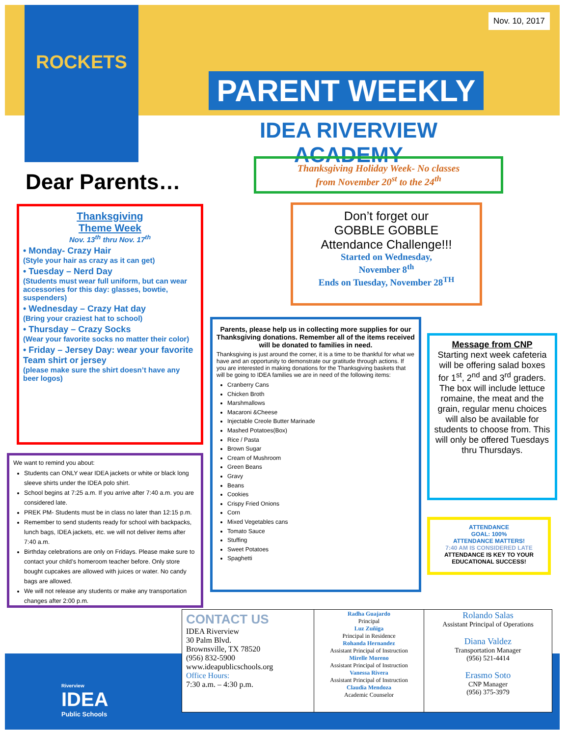ROCKETS
Nov. 10, 2017
PARENT WEEKLY
IDEA RIVERVIEW ACADEMY
Dear Parents…
Thanksgiving Holiday Week- No classes
from November 20<sup>st</sup> to the 24<sup>th</sup>
Thanksgiving
Theme Week
Nov. 13<sup>th</sup> thru Nov. 17<sup>th</sup>
• Monday- Crazy Hair
(Style your hair as crazy as it can get)
• Tuesday – Nerd Day
(Students must wear full uniform, but can wear accessories for this day: glasses, bowtie, suspenders)
• Wednesday – Crazy Hat day
(Bring your craziest hat to school)
• Thursday – Crazy Socks
(Wear your favorite socks no matter their color)
• Friday – Jersey Day: wear your favorite Team shirt or jersey
(please make sure the shirt doesn’t have any beer logos)
Don’t forget our
GOBBLE GOBBLE
Attendance Challenge!!!
Started on Wednesday,
November 8<sup>th</sup>
Ends on Tuesday, November 28<sup>TH</sup>
Parents, please help us in collecting more supplies for our Thanksgiving donations. Remember all of the items received will be donated to families in need.
Thanksgiving is just around the corner, it is a time to be thankful for what we have and an opportunity to demonstrate our gratitude through actions. If you are interested in making donations for the Thanksgiving baskets that will be going to IDEA families we are in need of the following items:
Cranberry Cans
Chicken Broth
Marshmallows
Macaroni &Cheese
Injectable Creole Butter Marinade
Mashed Potatoes(Box)
Rice / Pasta
Brown Sugar
Cream of Mushroom
Green Beans
Gravy
Beans
Cookies
Crispy Fried Onions
Corn
Mixed Vegetables cans
Tomato Sauce
Stuffing
Sweet Potatoes
Spaghetti
Message from CNP
Starting next week cafeteria will be offering salad boxes for 1<sup>st</sup>, 2<sup>nd</sup> and 3<sup>rd</sup> graders. The box will include lettuce romaine, the meat and the grain, regular menu choices will also be available for students to choose from. This will only be offered Tuesdays thru Thursdays.
ATTENDANCE
GOAL: 100%
ATTENDANCE MATTERS!
7:40 AM IS CONSIDERED LATE
ATTENDANCE IS KEY TO YOUR EDUCATIONAL SUCCESS!
We want to remind you about:
Students can ONLY wear IDEA jackets or white or black long sleeve shirts under the IDEA polo shirt.
School begins at 7:25 a.m. If you arrive after 7:40 a.m. you are considered late.
PREK PM- Students must be in class no later than 12:15 p.m.
Remember to send students ready for school with backpacks, lunch bags, IDEA jackets, etc. we will not deliver items after 7:40 a.m.
Birthday celebrations are only on Fridays. Please make sure to contact your child’s homeroom teacher before. Only store bought cupcakes are allowed with juices or water. No candy bags are allowed.
We will not release any students or make any transportation changes after 2:00 p.m.
Riverview
IDEA
Public Schools
| CONTACT US IDEA Riverview 30 Palm Blvd. Brownsville, TX 78520 (956) 832-5900 www.ideapublicschools.org Office Hours: 7:30 a.m. – 4:30 p.m. | Radha Guajardo Principal Luz Zuñiga Principal in Residence Rohanda Hernandez Assistant Principal of Instruction Mirelle Moreno Assistant Principal of Instruction Vanessa Rivera Assistant Principal of Instruction Claudia Mendoza Academic Counselor | Rolando Salas Assistant Principal of Operations Diana Valdez Transportation Manager (956) 521-4414 Erasmo Soto CNP Manager (956) 375-3979 |